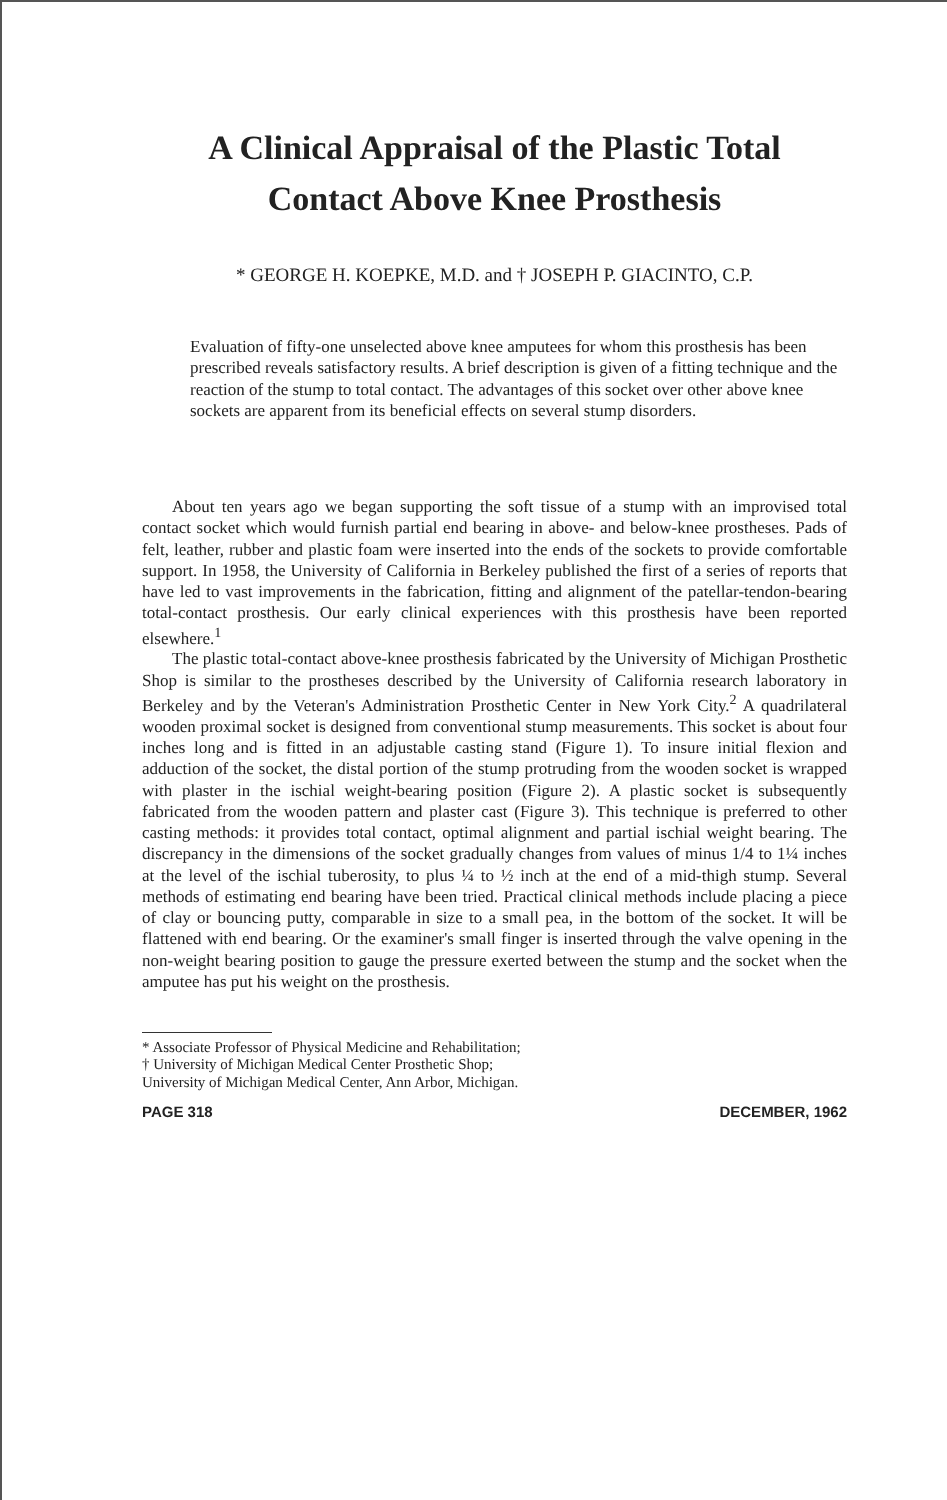A Clinical Appraisal of the Plastic Total
Contact Above Knee Prosthesis
* GEORGE H. KOEPKE, M.D. and † JOSEPH P. GIACINTO, C.P.
Evaluation of fifty-one unselected above knee amputees for whom this prosthesis has been prescribed reveals satisfactory results. A brief description is given of a fitting technique and the reaction of the stump to total contact. The advantages of this socket over other above knee sockets are apparent from its beneficial effects on several stump disorders.
About ten years ago we began supporting the soft tissue of a stump with an improvised total contact socket which would furnish partial end bearing in above- and below-knee prostheses. Pads of felt, leather, rubber and plastic foam were inserted into the ends of the sockets to provide comfortable support. In 1958, the University of California in Berkeley published the first of a series of reports that have led to vast improvements in the fabrication, fitting and alignment of the patellar-tendon-bearing total-contact prosthesis. Our early clinical experiences with this prosthesis have been reported elsewhere.<sup>1</sup>
The plastic total-contact above-knee prosthesis fabricated by the University of Michigan Prosthetic Shop is similar to the prostheses described by the University of California research laboratory in Berkeley and by the Veteran's Administration Prosthetic Center in New York City.<sup>2</sup> A quadrilateral wooden proximal socket is designed from conventional stump measurements. This socket is about four inches long and is fitted in an adjustable casting stand (Figure 1). To insure initial flexion and adduction of the socket, the distal portion of the stump protruding from the wooden socket is wrapped with plaster in the ischial weight-bearing position (Figure 2). A plastic socket is subsequently fabricated from the wooden pattern and plaster cast (Figure 3). This technique is preferred to other casting methods: it provides total contact, optimal alignment and partial ischial weight bearing. The discrepancy in the dimensions of the socket gradually changes from values of minus 1/4 to 1¼ inches at the level of the ischial tuberosity, to plus ¼ to ½ inch at the end of a mid-thigh stump. Several methods of estimating end bearing have been tried. Practical clinical methods include placing a piece of clay or bouncing putty, comparable in size to a small pea, in the bottom of the socket. It will be flattened with end bearing. Or the examiner's small finger is inserted through the valve opening in the non-weight bearing position to gauge the pressure exerted between the stump and the socket when the amputee has put his weight on the prosthesis.
* Associate Professor of Physical Medicine and Rehabilitation;
† University of Michigan Medical Center Prosthetic Shop;
University of Michigan Medical Center, Ann Arbor, Michigan.
PAGE 318 DECEMBER, 1962